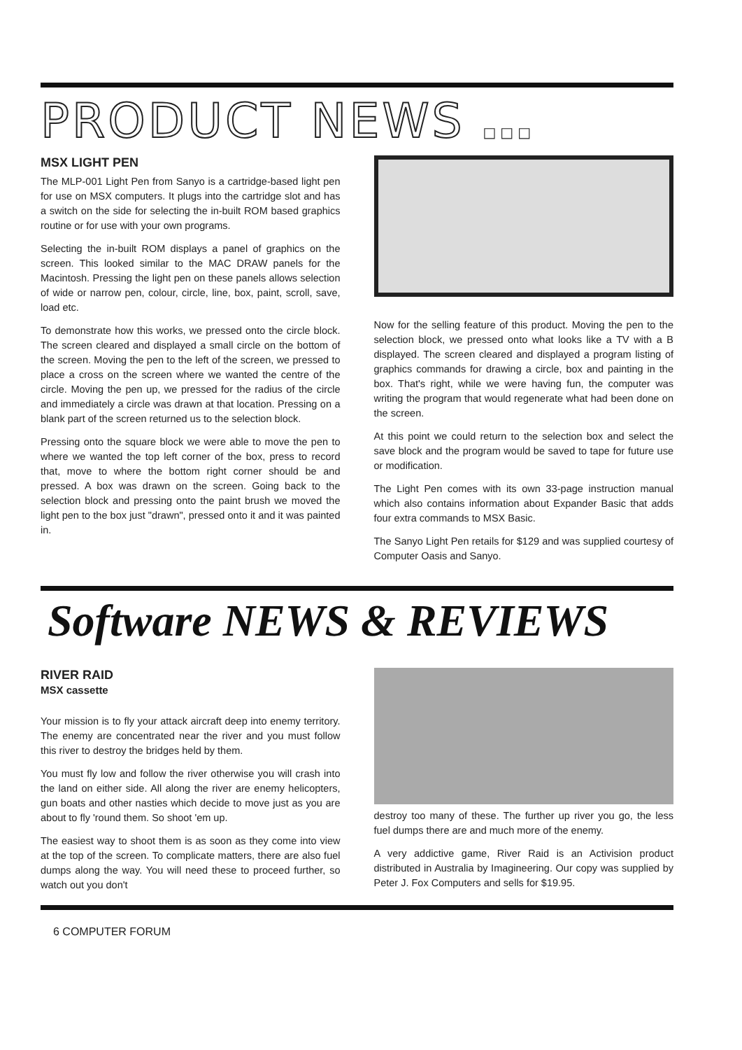PRODUCT NEWS □□□
MSX LIGHT PEN
The MLP-001 Light Pen from Sanyo is a cartridge-based light pen for use on MSX computers. It plugs into the cartridge slot and has a switch on the side for selecting the in-built ROM based graphics routine or for use with your own programs.
Selecting the in-built ROM displays a panel of graphics on the screen. This looked similar to the MAC DRAW panels for the Macintosh. Pressing the light pen on these panels allows selection of wide or narrow pen, colour, circle, line, box, paint, scroll, save, load etc.
To demonstrate how this works, we pressed onto the circle block. The screen cleared and displayed a small circle on the bottom of the screen. Moving the pen to the left of the screen, we pressed to place a cross on the screen where we wanted the centre of the circle. Moving the pen up, we pressed for the radius of the circle and immediately a circle was drawn at that location. Pressing on a blank part of the screen returned us to the selection block.
Pressing onto the square block we were able to move the pen to where we wanted the top left corner of the box, press to record that, move to where the bottom right corner should be and pressed. A box was drawn on the screen. Going back to the selection block and pressing onto the paint brush we moved the light pen to the box just "drawn", pressed onto it and it was painted in.
Now for the selling feature of this product. Moving the pen to the selection block, we pressed onto what looks like a TV with a B displayed. The screen cleared and displayed a program listing of graphics commands for drawing a circle, box and painting in the box. That's right, while we were having fun, the computer was writing the program that would regenerate what had been done on the screen.
At this point we could return to the selection box and select the save block and the program would be saved to tape for future use or modification.
The Light Pen comes with its own 33-page instruction manual which also contains information about Expander Basic that adds four extra commands to MSX Basic.
The Sanyo Light Pen retails for $129 and was supplied courtesy of Computer Oasis and Sanyo.
Software NEWS & REVIEWS
RIVER RAID
MSX cassette
Your mission is to fly your attack aircraft deep into enemy territory. The enemy are concentrated near the river and you must follow this river to destroy the bridges held by them.
You must fly low and follow the river otherwise you will crash into the land on either side. All along the river are enemy helicopters, gun boats and other nasties which decide to move just as you are about to fly 'round them. So shoot 'em up.
The easiest way to shoot them is as soon as they come into view at the top of the screen. To complicate matters, there are also fuel dumps along the way. You will need these to proceed further, so watch out you don't
destroy too many of these. The further up river you go, the less fuel dumps there are and much more of the enemy.
A very addictive game, River Raid is an Activision product distributed in Australia by Imagineering. Our copy was supplied by Peter J. Fox Computers and sells for $19.95.
6 COMPUTER FORUM